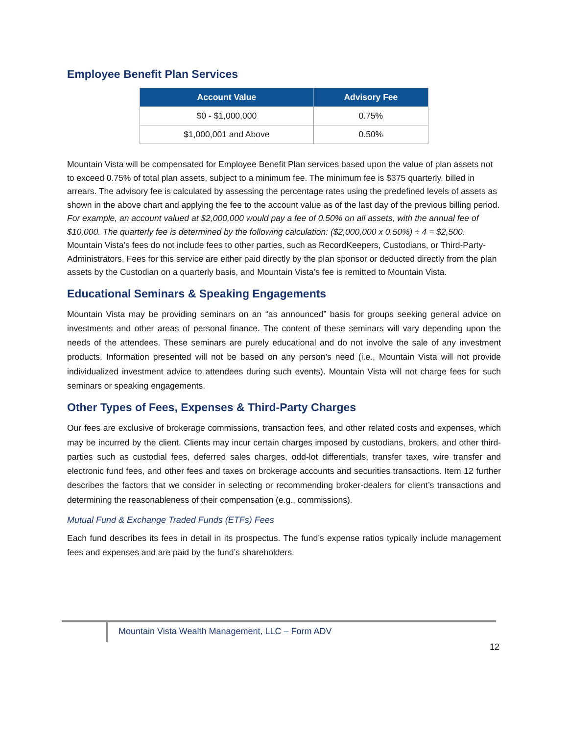Employee Benefit Plan Services
| Account Value | Advisory Fee |
| --- | --- |
| $0 - $1,000,000 | 0.75% |
| $1,000,001 and Above | 0.50% |
Mountain Vista will be compensated for Employee Benefit Plan services based upon the value of plan assets not to exceed 0.75% of total plan assets, subject to a minimum fee. The minimum fee is $375 quarterly, billed in arrears. The advisory fee is calculated by assessing the percentage rates using the predefined levels of assets as shown in the above chart and applying the fee to the account value as of the last day of the previous billing period. For example, an account valued at $2,000,000 would pay a fee of 0.50% on all assets, with the annual fee of $10,000. The quarterly fee is determined by the following calculation: ($2,000,000 x 0.50%) ÷ 4 = $2,500. Mountain Vista’s fees do not include fees to other parties, such as RecordKeepers, Custodians, or Third-Party-Administrators. Fees for this service are either paid directly by the plan sponsor or deducted directly from the plan assets by the Custodian on a quarterly basis, and Mountain Vista’s fee is remitted to Mountain Vista.
Educational Seminars & Speaking Engagements
Mountain Vista may be providing seminars on an “as announced” basis for groups seeking general advice on investments and other areas of personal finance. The content of these seminars will vary depending upon the needs of the attendees. These seminars are purely educational and do not involve the sale of any investment products. Information presented will not be based on any person’s need (i.e., Mountain Vista will not provide individualized investment advice to attendees during such events). Mountain Vista will not charge fees for such seminars or speaking engagements.
Other Types of Fees, Expenses & Third-Party Charges
Our fees are exclusive of brokerage commissions, transaction fees, and other related costs and expenses, which may be incurred by the client. Clients may incur certain charges imposed by custodians, brokers, and other third-parties such as custodial fees, deferred sales charges, odd-lot differentials, transfer taxes, wire transfer and electronic fund fees, and other fees and taxes on brokerage accounts and securities transactions. Item 12 further describes the factors that we consider in selecting or recommending broker-dealers for client’s transactions and determining the reasonableness of their compensation (e.g., commissions).
Mutual Fund & Exchange Traded Funds (ETFs) Fees
Each fund describes its fees in detail in its prospectus. The fund’s expense ratios typically include management fees and expenses and are paid by the fund’s shareholders.
Mountain Vista Wealth Management, LLC – Form ADV
12